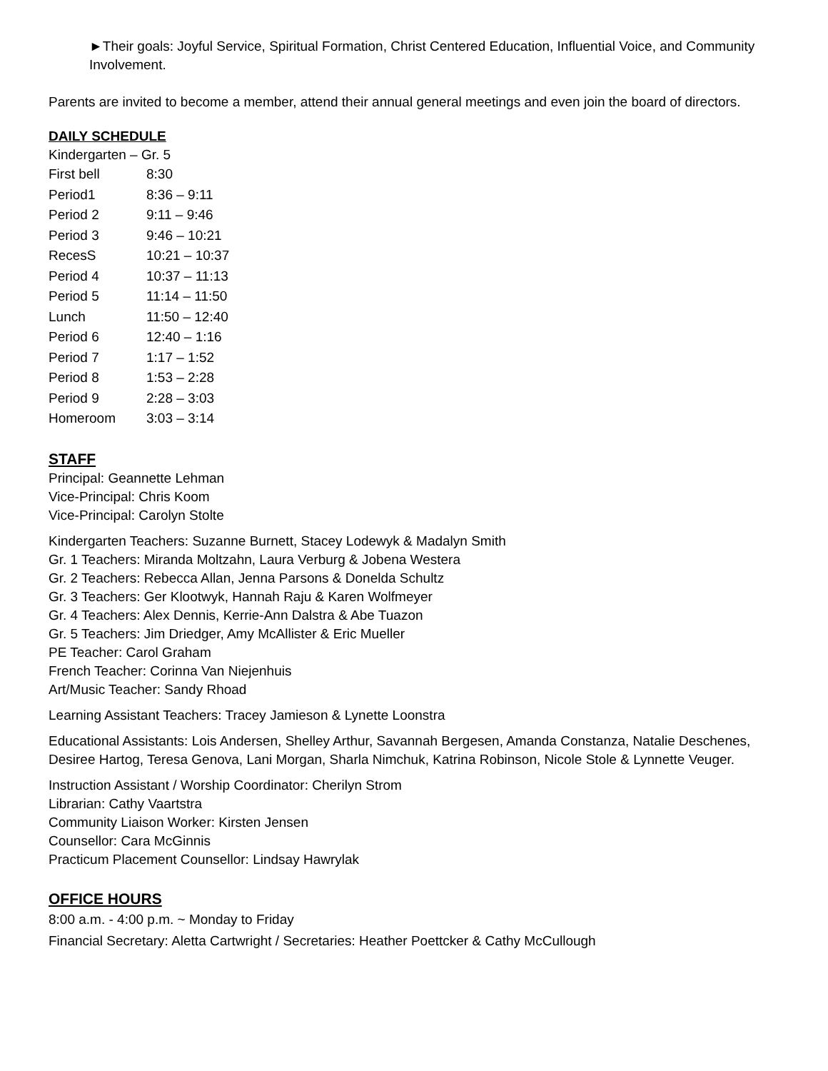►Their goals: Joyful Service, Spiritual Formation, Christ Centered Education, Influential Voice, and Community Involvement.
Parents are invited to become a member, attend their annual general meetings and even join the board of directors.
DAILY SCHEDULE
Kindergarten – Gr. 5
| First bell | 8:30 |
| Period1 | 8:36 – 9:11 |
| Period 2 | 9:11 – 9:46 |
| Period 3 | 9:46 – 10:21 |
| RecesS | 10:21 – 10:37 |
| Period 4 | 10:37 – 11:13 |
| Period 5 | 11:14 – 11:50 |
| Lunch | 11:50 – 12:40 |
| Period 6 | 12:40 – 1:16 |
| Period 7 | 1:17 – 1:52 |
| Period 8 | 1:53 – 2:28 |
| Period 9 | 2:28 – 3:03 |
| Homeroom | 3:03 – 3:14 |
STAFF
Principal: Geannette Lehman
Vice-Principal: Chris Koom
Vice-Principal: Carolyn Stolte
Kindergarten Teachers: Suzanne Burnett, Stacey Lodewyk & Madalyn Smith
Gr. 1 Teachers: Miranda Moltzahn, Laura Verburg & Jobena Westera
Gr. 2 Teachers: Rebecca Allan, Jenna Parsons & Donelda Schultz
Gr. 3 Teachers: Ger Klootwyk, Hannah Raju & Karen Wolfmeyer
Gr. 4 Teachers: Alex Dennis, Kerrie-Ann Dalstra & Abe Tuazon
Gr. 5 Teachers: Jim Driedger, Amy McAllister & Eric Mueller
PE Teacher: Carol Graham
French Teacher: Corinna Van Niejenhuis
Art/Music Teacher: Sandy Rhoad
Learning Assistant Teachers: Tracey Jamieson & Lynette Loonstra
Educational Assistants: Lois Andersen, Shelley Arthur, Savannah Bergesen, Amanda Constanza, Natalie Deschenes, Desiree Hartog, Teresa Genova, Lani Morgan, Sharla Nimchuk, Katrina Robinson, Nicole Stole & Lynnette Veuger.
Instruction Assistant / Worship Coordinator: Cherilyn Strom
Librarian: Cathy Vaartstra
Community Liaison Worker: Kirsten Jensen
Counsellor: Cara McGinnis
Practicum Placement Counsellor: Lindsay Hawrylak
OFFICE HOURS
8:00 a.m. - 4:00 p.m. ~ Monday to Friday
Financial Secretary: Aletta Cartwright / Secretaries: Heather Poettcker & Cathy McCullough